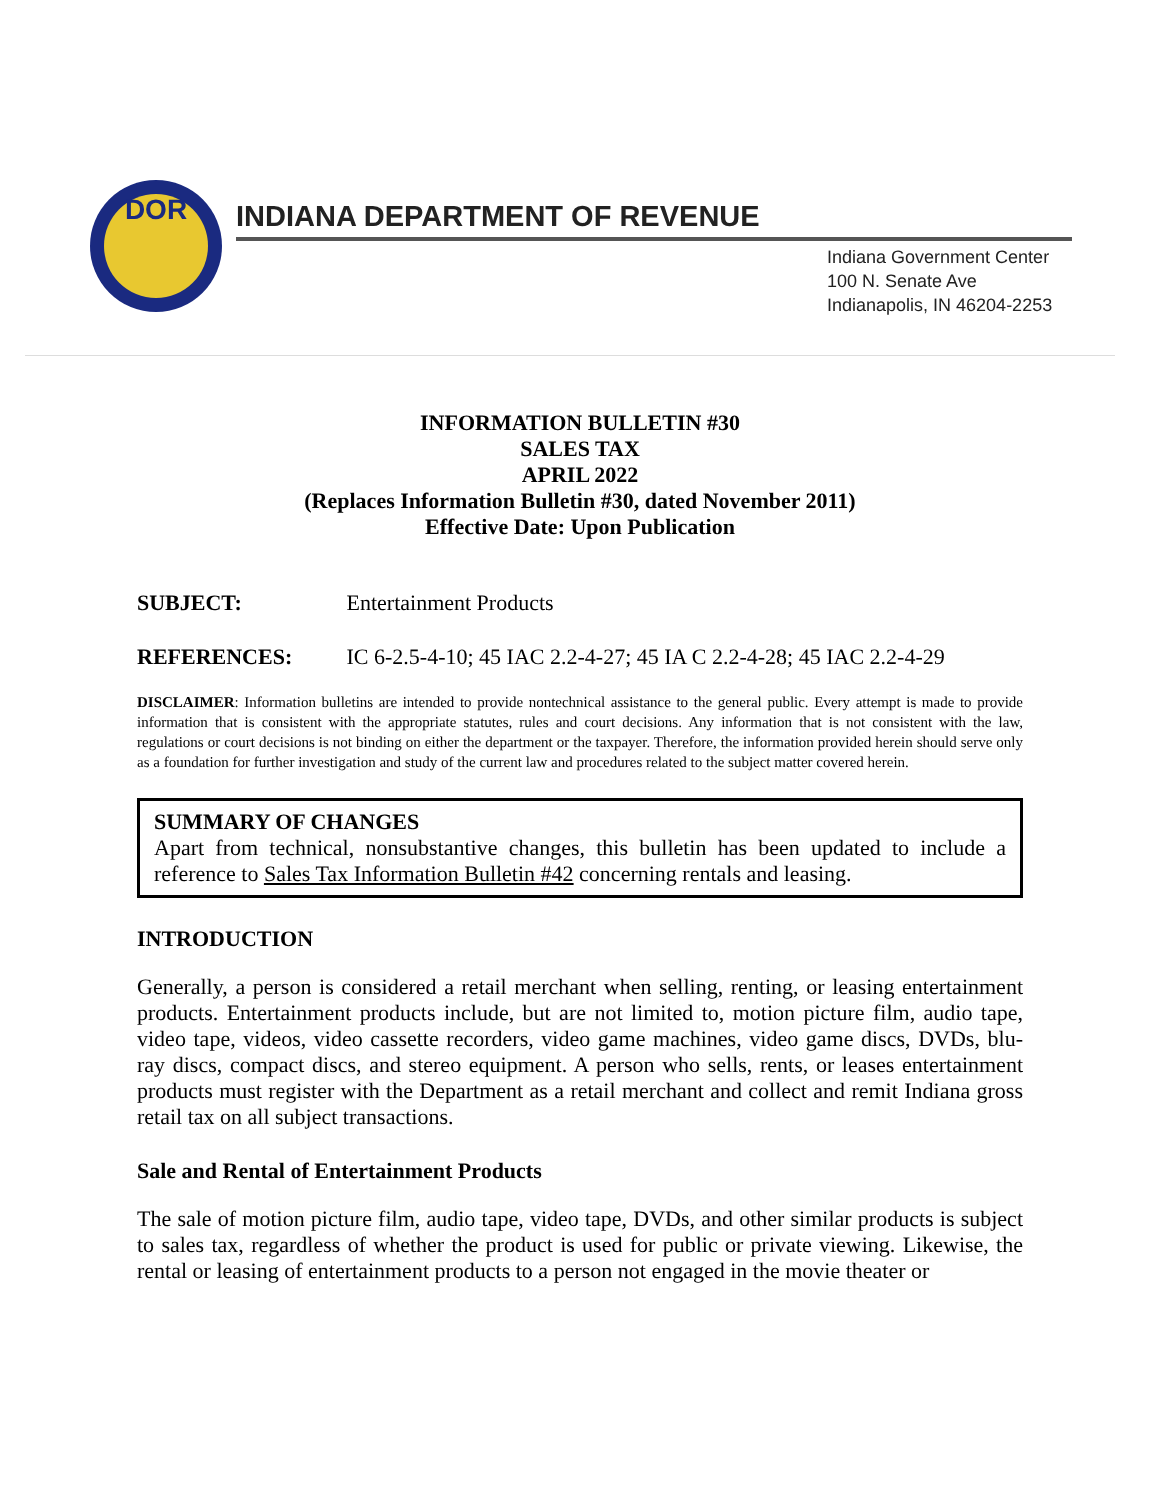DOR
INDIANA DEPARTMENT OF REVENUE
Indiana Government Center
100 N. Senate Ave
Indianapolis, IN 46204-2253
INFORMATION BULLETIN #30
SALES TAX
APRIL 2022
(Replaces Information Bulletin #30, dated November 2011)
Effective Date: Upon Publication
SUBJECT: Entertainment Products
REFERENCES: IC 6-2.5-4-10; 45 IAC 2.2-4-27; 45 IA C 2.2-4-28; 45 IAC 2.2-4-29
DISCLAIMER: Information bulletins are intended to provide nontechnical assistance to the general public. Every attempt is made to provide information that is consistent with the appropriate statutes, rules and court decisions. Any information that is not consistent with the law, regulations or court decisions is not binding on either the department or the taxpayer. Therefore, the information provided herein should serve only as a foundation for further investigation and study of the current law and procedures related to the subject matter covered herein.
SUMMARY OF CHANGES
Apart from technical, nonsubstantive changes, this bulletin has been updated to include a reference to Sales Tax Information Bulletin #42 concerning rentals and leasing.
INTRODUCTION
Generally, a person is considered a retail merchant when selling, renting, or leasing entertainment products. Entertainment products include, but are not limited to, motion picture film, audio tape, video tape, videos, video cassette recorders, video game machines, video game discs, DVDs, blu-ray discs, compact discs, and stereo equipment. A person who sells, rents, or leases entertainment products must register with the Department as a retail merchant and collect and remit Indiana gross retail tax on all subject transactions.
Sale and Rental of Entertainment Products
The sale of motion picture film, audio tape, video tape, DVDs, and other similar products is subject to sales tax, regardless of whether the product is used for public or private viewing. Likewise, the rental or leasing of entertainment products to a person not engaged in the movie theater or